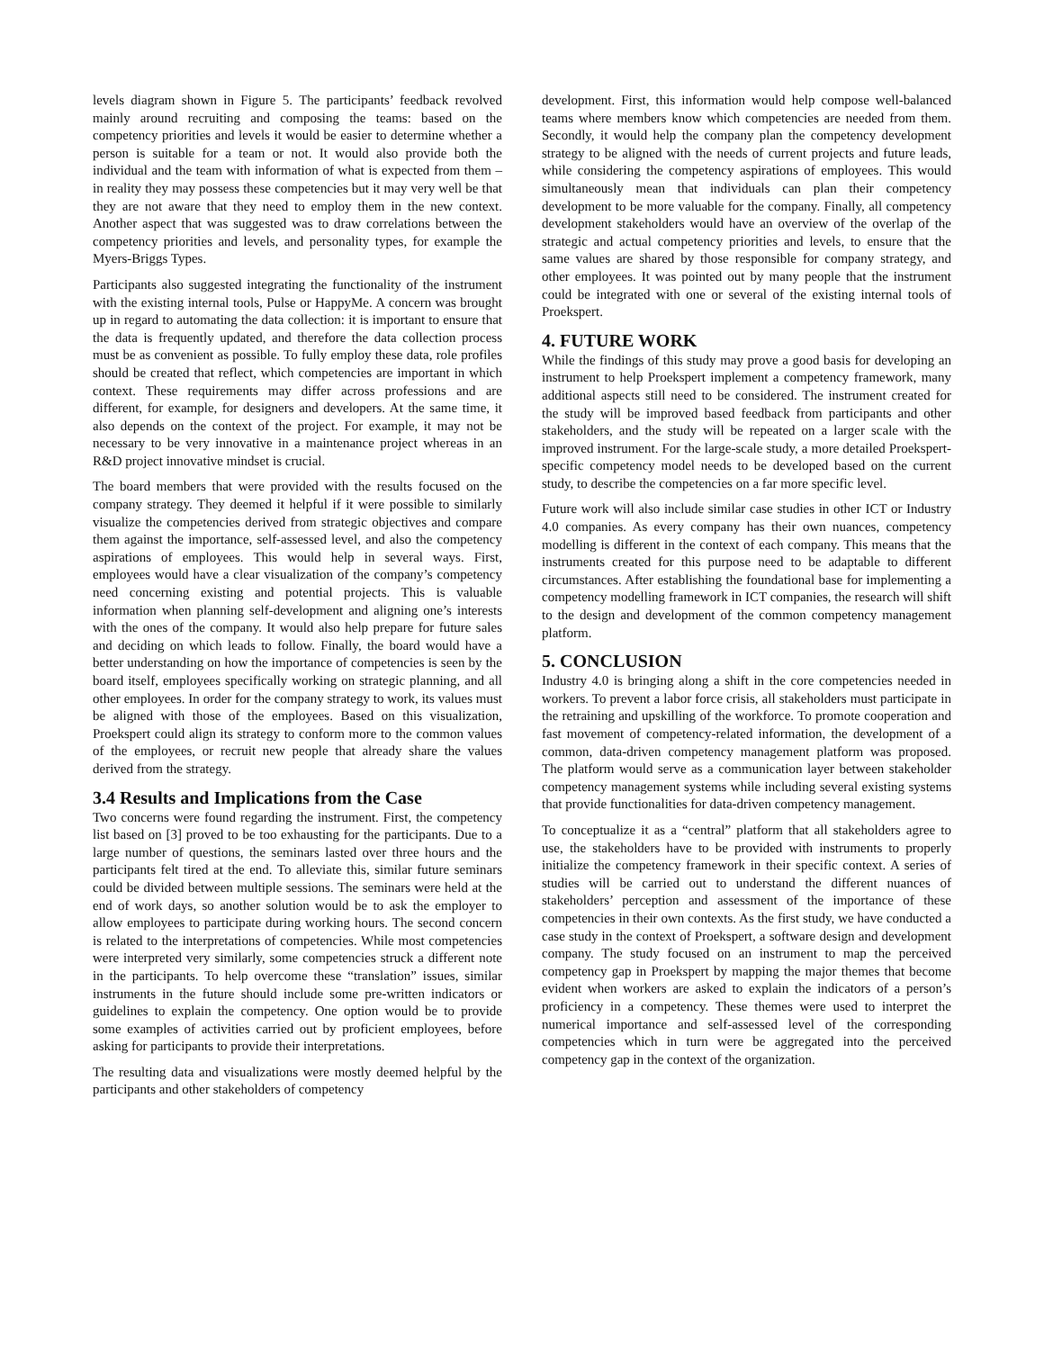levels diagram shown in Figure 5. The participants’ feedback revolved mainly around recruiting and composing the teams: based on the competency priorities and levels it would be easier to determine whether a person is suitable for a team or not. It would also provide both the individual and the team with information of what is expected from them – in reality they may possess these competencies but it may very well be that they are not aware that they need to employ them in the new context. Another aspect that was suggested was to draw correlations between the competency priorities and levels, and personality types, for example the Myers-Briggs Types.
Participants also suggested integrating the functionality of the instrument with the existing internal tools, Pulse or HappyMe. A concern was brought up in regard to automating the data collection: it is important to ensure that the data is frequently updated, and therefore the data collection process must be as convenient as possible. To fully employ these data, role profiles should be created that reflect, which competencies are important in which context. These requirements may differ across professions and are different, for example, for designers and developers. At the same time, it also depends on the context of the project. For example, it may not be necessary to be very innovative in a maintenance project whereas in an R&D project innovative mindset is crucial.
The board members that were provided with the results focused on the company strategy. They deemed it helpful if it were possible to similarly visualize the competencies derived from strategic objectives and compare them against the importance, self-assessed level, and also the competency aspirations of employees. This would help in several ways. First, employees would have a clear visualization of the company’s competency need concerning existing and potential projects. This is valuable information when planning self-development and aligning one’s interests with the ones of the company. It would also help prepare for future sales and deciding on which leads to follow. Finally, the board would have a better understanding on how the importance of competencies is seen by the board itself, employees specifically working on strategic planning, and all other employees. In order for the company strategy to work, its values must be aligned with those of the employees. Based on this visualization, Proekspert could align its strategy to conform more to the common values of the employees, or recruit new people that already share the values derived from the strategy.
3.4 Results and Implications from the Case
Two concerns were found regarding the instrument. First, the competency list based on [3] proved to be too exhausting for the participants. Due to a large number of questions, the seminars lasted over three hours and the participants felt tired at the end. To alleviate this, similar future seminars could be divided between multiple sessions. The seminars were held at the end of work days, so another solution would be to ask the employer to allow employees to participate during working hours. The second concern is related to the interpretations of competencies. While most competencies were interpreted very similarly, some competencies struck a different note in the participants. To help overcome these “translation” issues, similar instruments in the future should include some pre-written indicators or guidelines to explain the competency. One option would be to provide some examples of activities carried out by proficient employees, before asking for participants to provide their interpretations.
The resulting data and visualizations were mostly deemed helpful by the participants and other stakeholders of competency
development. First, this information would help compose well-balanced teams where members know which competencies are needed from them. Secondly, it would help the company plan the competency development strategy to be aligned with the needs of current projects and future leads, while considering the competency aspirations of employees. This would simultaneously mean that individuals can plan their competency development to be more valuable for the company. Finally, all competency development stakeholders would have an overview of the overlap of the strategic and actual competency priorities and levels, to ensure that the same values are shared by those responsible for company strategy, and other employees. It was pointed out by many people that the instrument could be integrated with one or several of the existing internal tools of Proekspert.
4. FUTURE WORK
While the findings of this study may prove a good basis for developing an instrument to help Proekspert implement a competency framework, many additional aspects still need to be considered. The instrument created for the study will be improved based feedback from participants and other stakeholders, and the study will be repeated on a larger scale with the improved instrument. For the large-scale study, a more detailed Proekspert-specific competency model needs to be developed based on the current study, to describe the competencies on a far more specific level.
Future work will also include similar case studies in other ICT or Industry 4.0 companies. As every company has their own nuances, competency modelling is different in the context of each company. This means that the instruments created for this purpose need to be adaptable to different circumstances. After establishing the foundational base for implementing a competency modelling framework in ICT companies, the research will shift to the design and development of the common competency management platform.
5. CONCLUSION
Industry 4.0 is bringing along a shift in the core competencies needed in workers. To prevent a labor force crisis, all stakeholders must participate in the retraining and upskilling of the workforce. To promote cooperation and fast movement of competency-related information, the development of a common, data-driven competency management platform was proposed. The platform would serve as a communication layer between stakeholder competency management systems while including several existing systems that provide functionalities for data-driven competency management.
To conceptualize it as a “central” platform that all stakeholders agree to use, the stakeholders have to be provided with instruments to properly initialize the competency framework in their specific context. A series of studies will be carried out to understand the different nuances of stakeholders’ perception and assessment of the importance of these competencies in their own contexts. As the first study, we have conducted a case study in the context of Proekspert, a software design and development company. The study focused on an instrument to map the perceived competency gap in Proekspert by mapping the major themes that become evident when workers are asked to explain the indicators of a person’s proficiency in a competency. These themes were used to interpret the numerical importance and self-assessed level of the corresponding competencies which in turn were be aggregated into the perceived competency gap in the context of the organization.